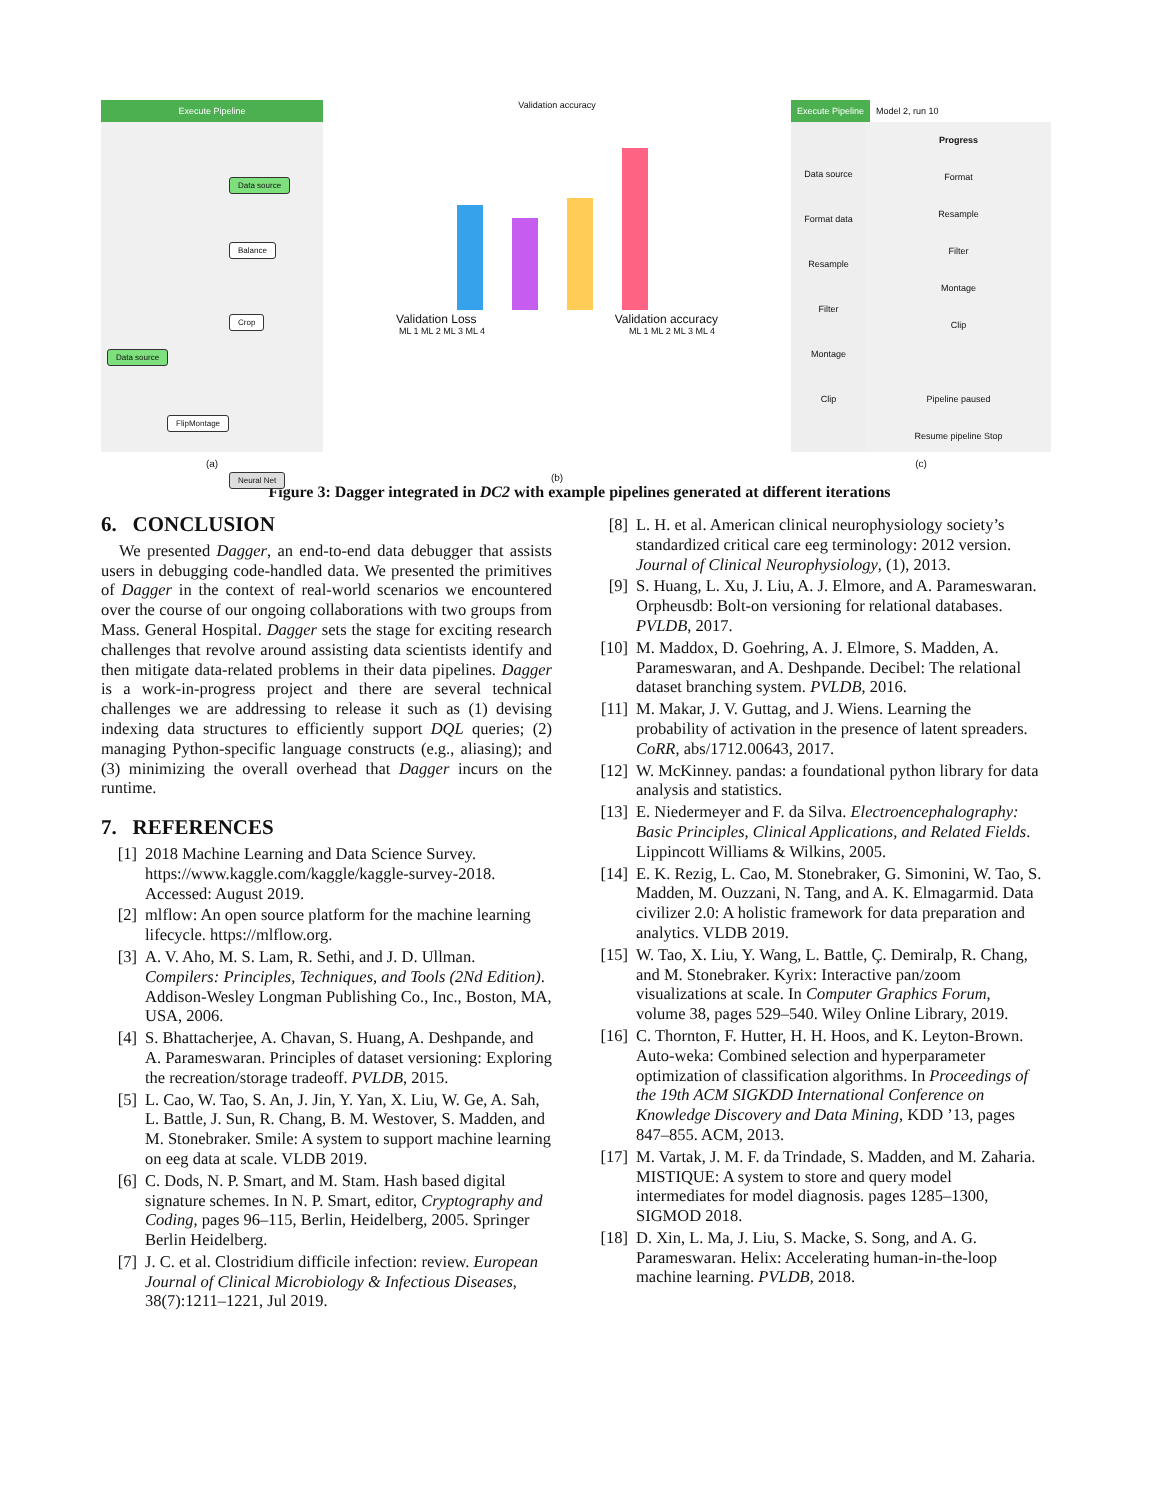Execute Pipeline
Data source
Balance
Crop
Data source
FlipMontage
Neural Net
(a)
Validation accuracy
Validation Loss Validation accuracy
ML 1 ML 2 ML 3 ML 4 ML 1 ML 2 ML 3 ML 4
(b)
Execute Pipeline Model 2, run 10
Data source
Format data
Resample
Filter
Montage
Clip
Progress
Format
Resample
Filter
Montage
Clip
Pipeline paused
Resume pipeline Stop
(c)
Figure 3: Dagger integrated in DC2 with example pipelines generated at different iterations
6. CONCLUSION
We presented Dagger, an end-to-end data debugger that assists users in debugging code-handled data. We presented the primitives of Dagger in the context of real-world scenarios we encountered over the course of our ongoing collaborations with two groups from Mass. General Hospital. Dagger sets the stage for exciting research challenges that revolve around assisting data scientists identify and then mitigate data-related problems in their data pipelines. Dagger is a work-in-progress project and there are several technical challenges we are addressing to release it such as (1) devising indexing data structures to efficiently support DQL queries; (2) managing Python-specific language constructs (e.g., aliasing); and (3) minimizing the overall overhead that Dagger incurs on the runtime.
7. REFERENCES
[1] 2018 Machine Learning and Data Science Survey. https://www.kaggle.com/kaggle/kaggle-survey-2018. Accessed: August 2019.
[2] mlflow: An open source platform for the machine learning lifecycle. https://mlflow.org.
[3] A. V. Aho, M. S. Lam, R. Sethi, and J. D. Ullman. Compilers: Principles, Techniques, and Tools (2Nd Edition). Addison-Wesley Longman Publishing Co., Inc., Boston, MA, USA, 2006.
[4] S. Bhattacherjee, A. Chavan, S. Huang, A. Deshpande, and A. Parameswaran. Principles of dataset versioning: Exploring the recreation/storage tradeoff. PVLDB, 2015.
[5] L. Cao, W. Tao, S. An, J. Jin, Y. Yan, X. Liu, W. Ge, A. Sah, L. Battle, J. Sun, R. Chang, B. M. Westover, S. Madden, and M. Stonebraker. Smile: A system to support machine learning on eeg data at scale. VLDB 2019.
[6] C. Dods, N. P. Smart, and M. Stam. Hash based digital signature schemes. In N. P. Smart, editor, Cryptography and Coding, pages 96–115, Berlin, Heidelberg, 2005. Springer Berlin Heidelberg.
[7] J. C. et al. Clostridium difficile infection: review. European Journal of Clinical Microbiology & Infectious Diseases, 38(7):1211–1221, Jul 2019.
[8] L. H. et al. American clinical neurophysiology society’s standardized critical care eeg terminology: 2012 version. Journal of Clinical Neurophysiology, (1), 2013.
[9] S. Huang, L. Xu, J. Liu, A. J. Elmore, and A. Parameswaran. Orpheusdb: Bolt-on versioning for relational databases. PVLDB, 2017.
[10] M. Maddox, D. Goehring, A. J. Elmore, S. Madden, A. Parameswaran, and A. Deshpande. Decibel: The relational dataset branching system. PVLDB, 2016.
[11] M. Makar, J. V. Guttag, and J. Wiens. Learning the probability of activation in the presence of latent spreaders. CoRR, abs/1712.00643, 2017.
[12] W. McKinney. pandas: a foundational python library for data analysis and statistics.
[13] E. Niedermeyer and F. da Silva. Electroencephalography: Basic Principles, Clinical Applications, and Related Fields. Lippincott Williams & Wilkins, 2005.
[14] E. K. Rezig, L. Cao, M. Stonebraker, G. Simonini, W. Tao, S. Madden, M. Ouzzani, N. Tang, and A. K. Elmagarmid. Data civilizer 2.0: A holistic framework for data preparation and analytics. VLDB 2019.
[15] W. Tao, X. Liu, Y. Wang, L. Battle, Ç. Demiralp, R. Chang, and M. Stonebraker. Kyrix: Interactive pan/zoom visualizations at scale. In Computer Graphics Forum, volume 38, pages 529–540. Wiley Online Library, 2019.
[16] C. Thornton, F. Hutter, H. H. Hoos, and K. Leyton-Brown. Auto-weka: Combined selection and hyperparameter optimization of classification algorithms. In Proceedings of the 19th ACM SIGKDD International Conference on Knowledge Discovery and Data Mining, KDD ’13, pages 847–855. ACM, 2013.
[17] M. Vartak, J. M. F. da Trindade, S. Madden, and M. Zaharia. MISTIQUE: A system to store and query model intermediates for model diagnosis. pages 1285–1300, SIGMOD 2018.
[18] D. Xin, L. Ma, J. Liu, S. Macke, S. Song, and A. G. Parameswaran. Helix: Accelerating human-in-the-loop machine learning. PVLDB, 2018.